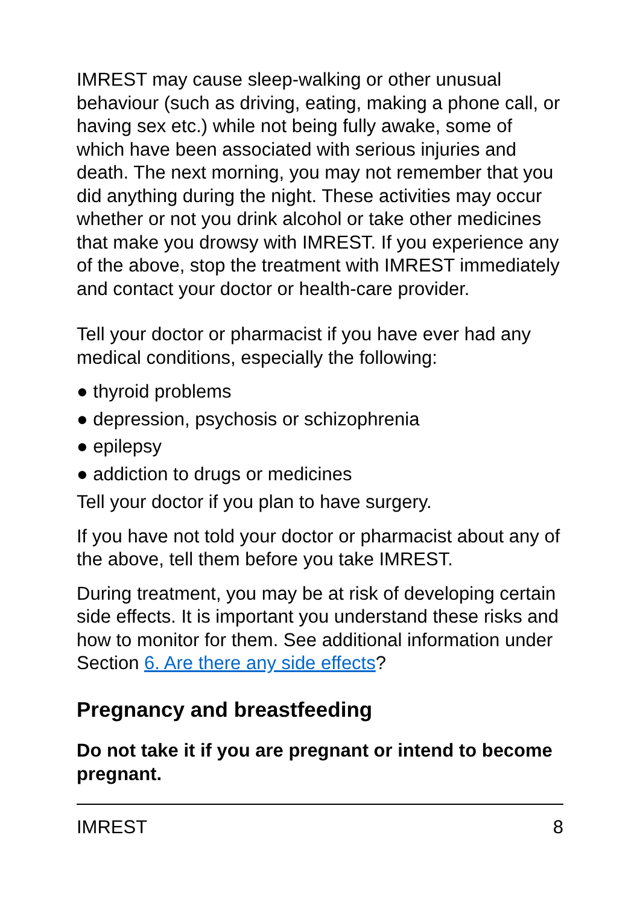IMREST may cause sleep-walking or other unusual behaviour (such as driving, eating, making a phone call, or having sex etc.) while not being fully awake, some of which have been associated with serious injuries and death. The next morning, you may not remember that you did anything during the night. These activities may occur whether or not you drink alcohol or take other medicines that make you drowsy with IMREST. If you experience any of the above, stop the treatment with IMREST immediately and contact your doctor or health-care provider.
Tell your doctor or pharmacist if you have ever had any medical conditions, especially the following:
● thyroid problems
● depression, psychosis or schizophrenia
● epilepsy
● addiction to drugs or medicines
Tell your doctor if you plan to have surgery.
If you have not told your doctor or pharmacist about any of the above, tell them before you take IMREST.
During treatment, you may be at risk of developing certain side effects. It is important you understand these risks and how to monitor for them. See additional information under Section 6. Are there any side effects?
Pregnancy and breastfeeding
Do not take it if you are pregnant or intend to become pregnant.
IMREST 8